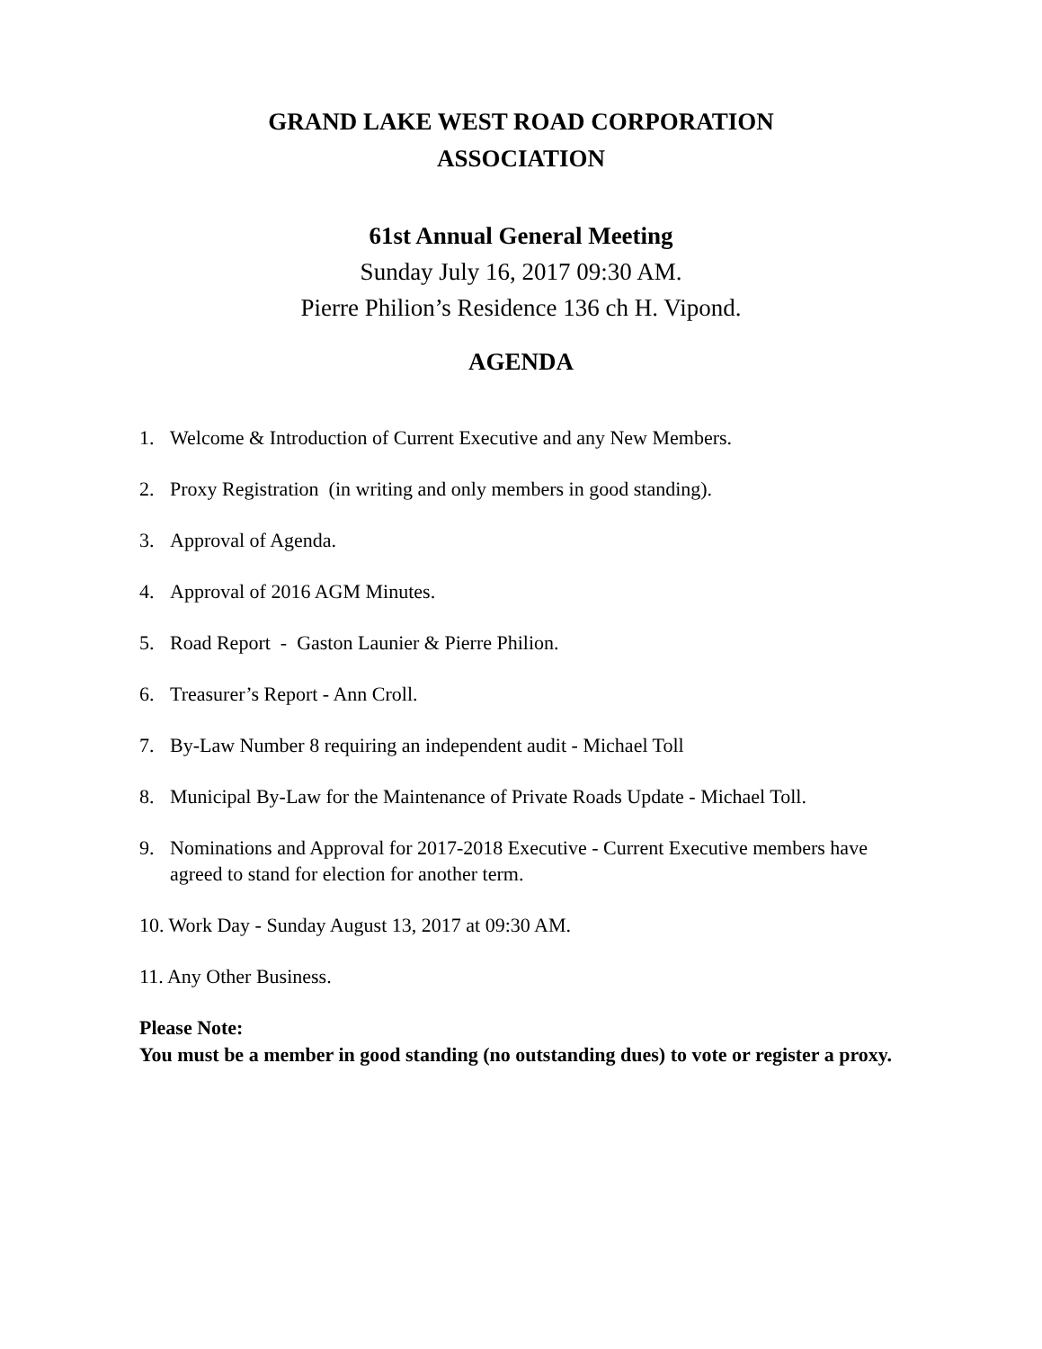GRAND LAKE WEST ROAD CORPORATION
ASSOCIATION
61st Annual General Meeting
Sunday July 16, 2017 09:30 AM.
Pierre Philion’s Residence 136 ch H. Vipond.
AGENDA
1. Welcome & Introduction of Current Executive and any New Members.
2. Proxy Registration (in writing and only members in good standing).
3. Approval of Agenda.
4. Approval of 2016 AGM Minutes.
5. Road Report - Gaston Launier & Pierre Philion.
6. Treasurer’s Report - Ann Croll.
7. By-Law Number 8 requiring an independent audit - Michael Toll
8. Municipal By-Law for the Maintenance of Private Roads Update - Michael Toll.
9. Nominations and Approval for 2017-2018 Executive - Current Executive members have agreed to stand for election for another term.
10. Work Day - Sunday August 13, 2017 at 09:30 AM.
11. Any Other Business.
Please Note:
You must be a member in good standing (no outstanding dues) to vote or register a proxy.